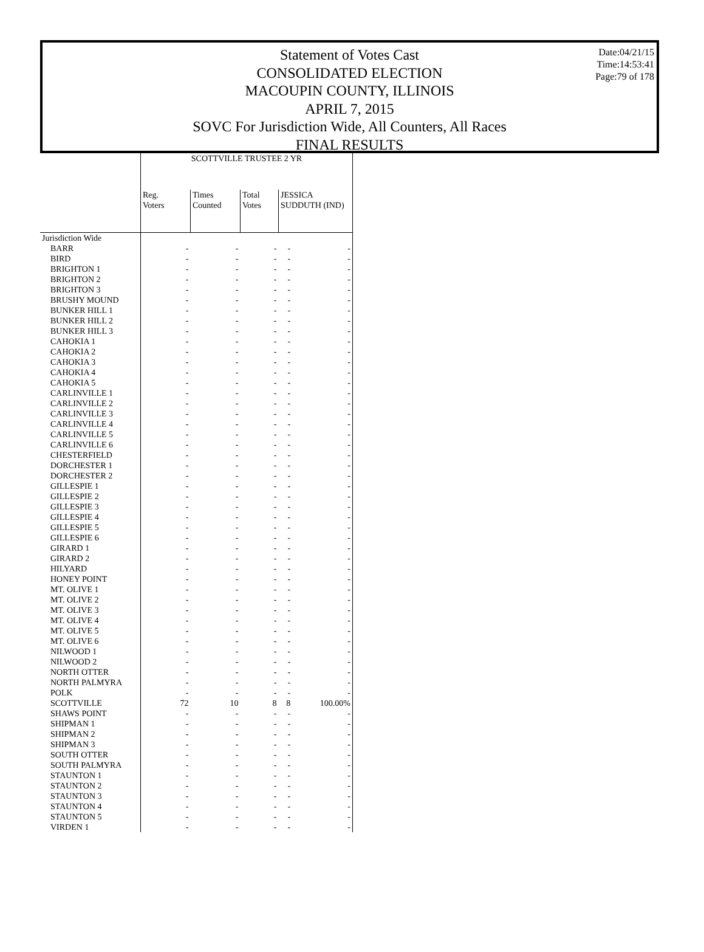Date:04/21/15
Time:14:53:41
Page:79 of 178
Statement of Votes Cast
CONSOLIDATED ELECTION
MACOUPIN COUNTY, ILLINOIS
APRIL 7, 2015
SOVC For Jurisdiction Wide, All Counters, All Races
FINAL RESULTS
| | SCOTTVILLE TRUSTEE 2 YR | | | | |
| --- | --- | --- | --- | --- | --- |
| | Reg. Voters | Times Counted | Total Votes | JESSICA SUDDUTH (IND) | |
| Jurisdiction Wide | | | | | |
| BARR | - | - | - | - | - |
| BIRD | - | - | - | - | - |
| BRIGHTON 1 | - | - | - | - | - |
| BRIGHTON 2 | - | - | - | - | - |
| BRIGHTON 3 | - | - | - | - | - |
| BRUSHY MOUND | - | - | - | - | - |
| BUNKER HILL 1 | - | - | - | - | - |
| BUNKER HILL 2 | - | - | - | - | - |
| BUNKER HILL 3 | - | - | - | - | - |
| CAHOKIA 1 | - | - | - | - | - |
| CAHOKIA 2 | - | - | - | - | - |
| CAHOKIA 3 | - | - | - | - | - |
| CAHOKIA 4 | - | - | - | - | - |
| CAHOKIA 5 | - | - | - | - | - |
| CARLINVILLE 1 | - | - | - | - | - |
| CARLINVILLE 2 | - | - | - | - | - |
| CARLINVILLE 3 | - | - | - | - | - |
| CARLINVILLE 4 | - | - | - | - | - |
| CARLINVILLE 5 | - | - | - | - | - |
| CARLINVILLE 6 | - | - | - | - | - |
| CHESTERFIELD | - | - | - | - | - |
| DORCHESTER 1 | - | - | - | - | - |
| DORCHESTER 2 | - | - | - | - | - |
| GILLESPIE 1 | - | - | - | - | - |
| GILLESPIE 2 | - | - | - | - | - |
| GILLESPIE 3 | - | - | - | - | - |
| GILLESPIE 4 | - | - | - | - | - |
| GILLESPIE 5 | - | - | - | - | - |
| GILLESPIE 6 | - | - | - | - | - |
| GIRARD 1 | - | - | - | - | - |
| GIRARD 2 | - | - | - | - | - |
| HILYARD | - | - | - | - | - |
| HONEY POINT | - | - | - | - | - |
| MT. OLIVE 1 | - | - | - | - | - |
| MT. OLIVE 2 | - | - | - | - | - |
| MT. OLIVE 3 | - | - | - | - | - |
| MT. OLIVE 4 | - | - | - | - | - |
| MT. OLIVE 5 | - | - | - | - | - |
| MT. OLIVE 6 | - | - | - | - | - |
| NILWOOD 1 | - | - | - | - | - |
| NILWOOD 2 | - | - | - | - | - |
| NORTH OTTER | - | - | - | - | - |
| NORTH PALMYRA | - | - | - | - | - |
| POLK | - | - | - | - | - |
| SCOTTVILLE | 72 | 10 | 8 | 8 | 100.00% |
| SHAWS POINT | - | - | - | - | - |
| SHIPMAN 1 | - | - | - | - | - |
| SHIPMAN 2 | - | - | - | - | - |
| SHIPMAN 3 | - | - | - | - | - |
| SOUTH OTTER | - | - | - | - | - |
| SOUTH PALMYRA | - | - | - | - | - |
| STAUNTON 1 | - | - | - | - | - |
| STAUNTON 2 | - | - | - | - | - |
| STAUNTON 3 | - | - | - | - | - |
| STAUNTON 4 | - | - | - | - | - |
| STAUNTON 5 | - | - | - | - | - |
| VIRDEN 1 | - | - | - | - | - |